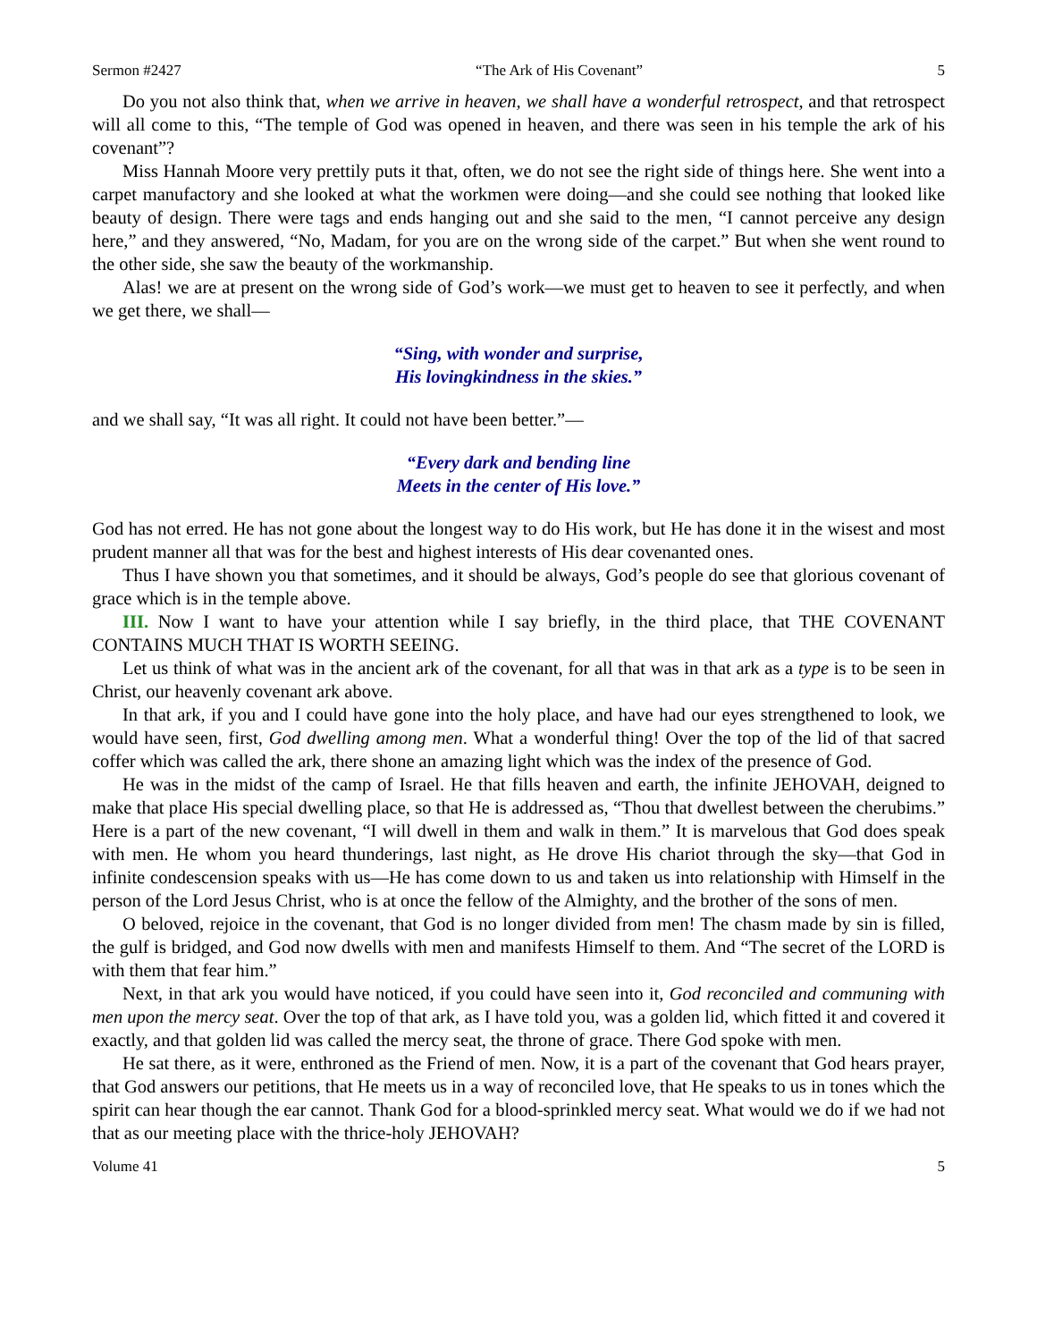Sermon #2427 “The Ark of His Covenant” 5
Do you not also think that, when we arrive in heaven, we shall have a wonderful retrospect, and that retrospect will all come to this, “The temple of God was opened in heaven, and there was seen in his temple the ark of his covenant”?
Miss Hannah Moore very prettily puts it that, often, we do not see the right side of things here. She went into a carpet manufactory and she looked at what the workmen were doing—and she could see nothing that looked like beauty of design. There were tags and ends hanging out and she said to the men, “I cannot perceive any design here,” and they answered, “No, Madam, for you are on the wrong side of the carpet.” But when she went round to the other side, she saw the beauty of the workmanship.
Alas! we are at present on the wrong side of God’s work—we must get to heaven to see it perfectly, and when we get there, we shall—
“Sing, with wonder and surprise,
His lovingkindness in the skies.”
and we shall say, “It was all right. It could not have been better.”—
“Every dark and bending line
Meets in the center of His love.”
God has not erred. He has not gone about the longest way to do His work, but He has done it in the wisest and most prudent manner all that was for the best and highest interests of His dear covenanted ones.
Thus I have shown you that sometimes, and it should be always, God’s people do see that glorious covenant of grace which is in the temple above.
III. Now I want to have your attention while I say briefly, in the third place, that THE COVENANT CONTAINS MUCH THAT IS WORTH SEEING.
Let us think of what was in the ancient ark of the covenant, for all that was in that ark as a type is to be seen in Christ, our heavenly covenant ark above.
In that ark, if you and I could have gone into the holy place, and have had our eyes strengthened to look, we would have seen, first, God dwelling among men. What a wonderful thing! Over the top of the lid of that sacred coffer which was called the ark, there shone an amazing light which was the index of the presence of God.
He was in the midst of the camp of Israel. He that fills heaven and earth, the infinite JEHOVAH, deigned to make that place His special dwelling place, so that He is addressed as, “Thou that dwellest between the cherubims.” Here is a part of the new covenant, “I will dwell in them and walk in them.” It is marvelous that God does speak with men. He whom you heard thunderings, last night, as He drove His chariot through the sky—that God in infinite condescension speaks with us—He has come down to us and taken us into relationship with Himself in the person of the Lord Jesus Christ, who is at once the fellow of the Almighty, and the brother of the sons of men.
O beloved, rejoice in the covenant, that God is no longer divided from men! The chasm made by sin is filled, the gulf is bridged, and God now dwells with men and manifests Himself to them. And “The secret of the LORD is with them that fear him.”
Next, in that ark you would have noticed, if you could have seen into it, God reconciled and communing with men upon the mercy seat. Over the top of that ark, as I have told you, was a golden lid, which fitted it and covered it exactly, and that golden lid was called the mercy seat, the throne of grace. There God spoke with men.
He sat there, as it were, enthroned as the Friend of men. Now, it is a part of the covenant that God hears prayer, that God answers our petitions, that He meets us in a way of reconciled love, that He speaks to us in tones which the spirit can hear though the ear cannot. Thank God for a blood-sprinkled mercy seat. What would we do if we had not that as our meeting place with the thrice-holy JEHOVAH?
Volume 41 5